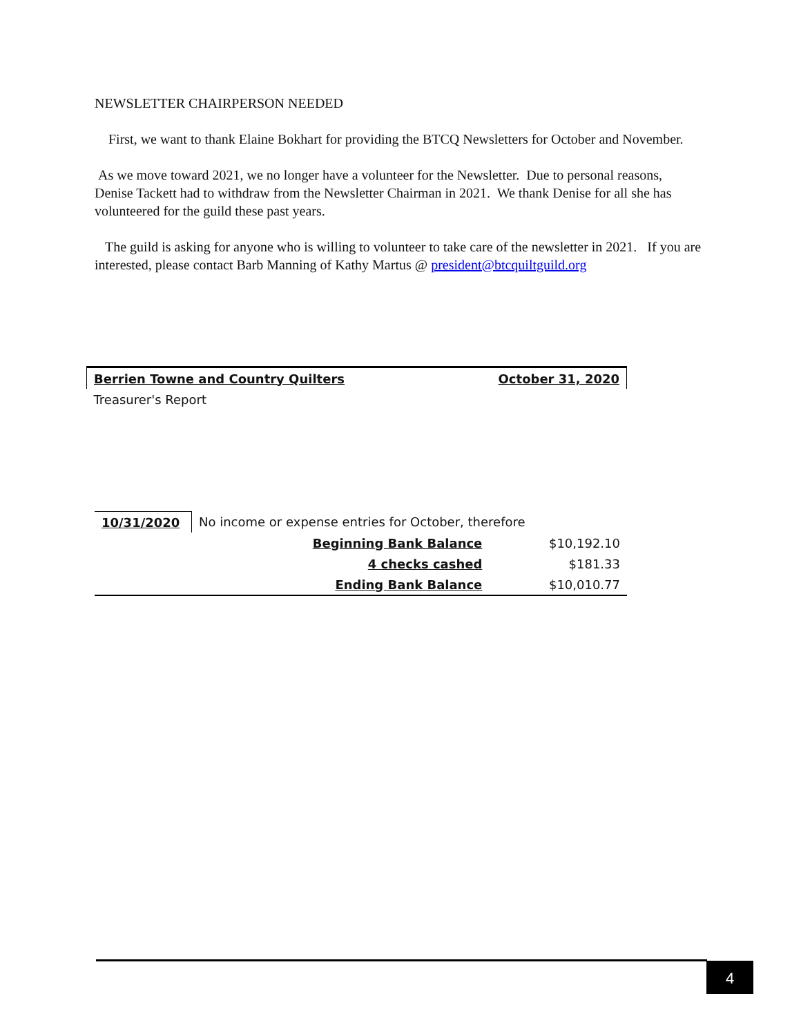NEWSLETTER CHAIRPERSON NEEDED
First, we want to thank Elaine Bokhart for providing the BTCQ Newsletters for October and November.
As we move toward 2021, we no longer have a volunteer for the Newsletter. Due to personal reasons, Denise Tackett had to withdraw from the Newsletter Chairman in 2021. We thank Denise for all she has volunteered for the guild these past years.
The guild is asking for anyone who is willing to volunteer to take care of the newsletter in 2021. If you are interested, please contact Barb Manning of Kathy Martus @ president@btcquiltguild.org
| Berrien Towne and Country Quilters | | October 31, 2020 |
| Treasurer's Report | | |
| 10/31/2020 | No income or expense entries for October, therefore | |
| | Beginning Bank Balance | $10,192.10 |
| | 4 checks cashed | $181.33 |
| | Ending Bank Balance | $10,010.77 |
4